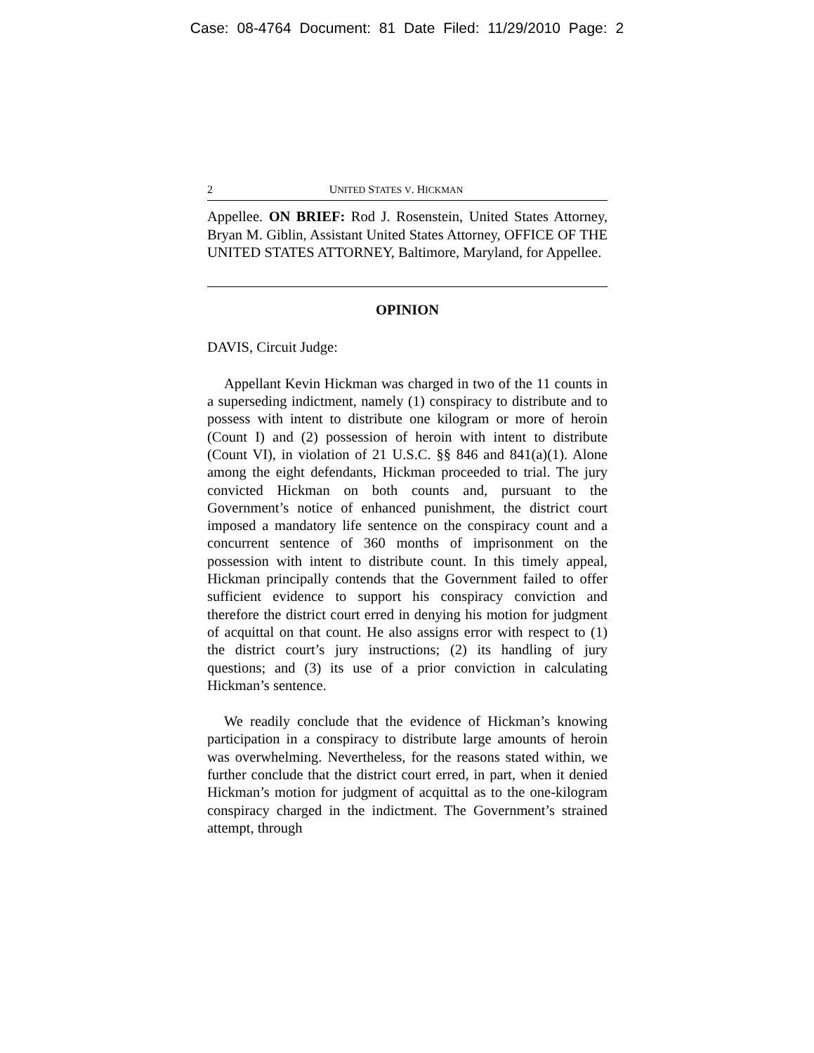Case: 08-4764 Document: 81 Date Filed: 11/29/2010 Page: 2
2 UNITED STATES V. HICKMAN
Appellee. ON BRIEF: Rod J. Rosenstein, United States Attorney, Bryan M. Giblin, Assistant United States Attorney, OFFICE OF THE UNITED STATES ATTORNEY, Baltimore, Maryland, for Appellee.
OPINION
DAVIS, Circuit Judge:
Appellant Kevin Hickman was charged in two of the 11 counts in a superseding indictment, namely (1) conspiracy to distribute and to possess with intent to distribute one kilogram or more of heroin (Count I) and (2) possession of heroin with intent to distribute (Count VI), in violation of 21 U.S.C. §§ 846 and 841(a)(1). Alone among the eight defendants, Hickman proceeded to trial. The jury convicted Hickman on both counts and, pursuant to the Government’s notice of enhanced punishment, the district court imposed a mandatory life sentence on the conspiracy count and a concurrent sentence of 360 months of imprisonment on the possession with intent to distribute count. In this timely appeal, Hickman principally contends that the Government failed to offer sufficient evidence to support his conspiracy conviction and therefore the district court erred in denying his motion for judgment of acquittal on that count. He also assigns error with respect to (1) the district court’s jury instructions; (2) its handling of jury questions; and (3) its use of a prior conviction in calculating Hickman’s sentence.
We readily conclude that the evidence of Hickman’s knowing participation in a conspiracy to distribute large amounts of heroin was overwhelming. Nevertheless, for the reasons stated within, we further conclude that the district court erred, in part, when it denied Hickman’s motion for judgment of acquittal as to the one-kilogram conspiracy charged in the indictment. The Government’s strained attempt, through